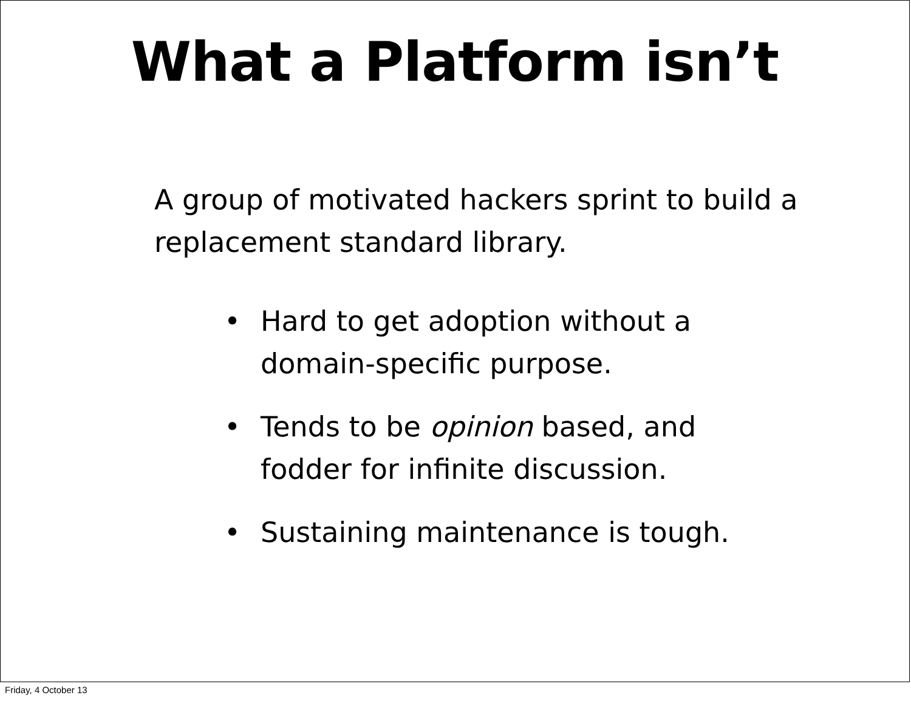What a Platform isn’t
A group of motivated hackers sprint to build a replacement standard library.
• Hard to get adoption without a domain-specific purpose.
• Tends to be opinion based, and fodder for infinite discussion.
• Sustaining maintenance is tough.
Friday, 4 October 13